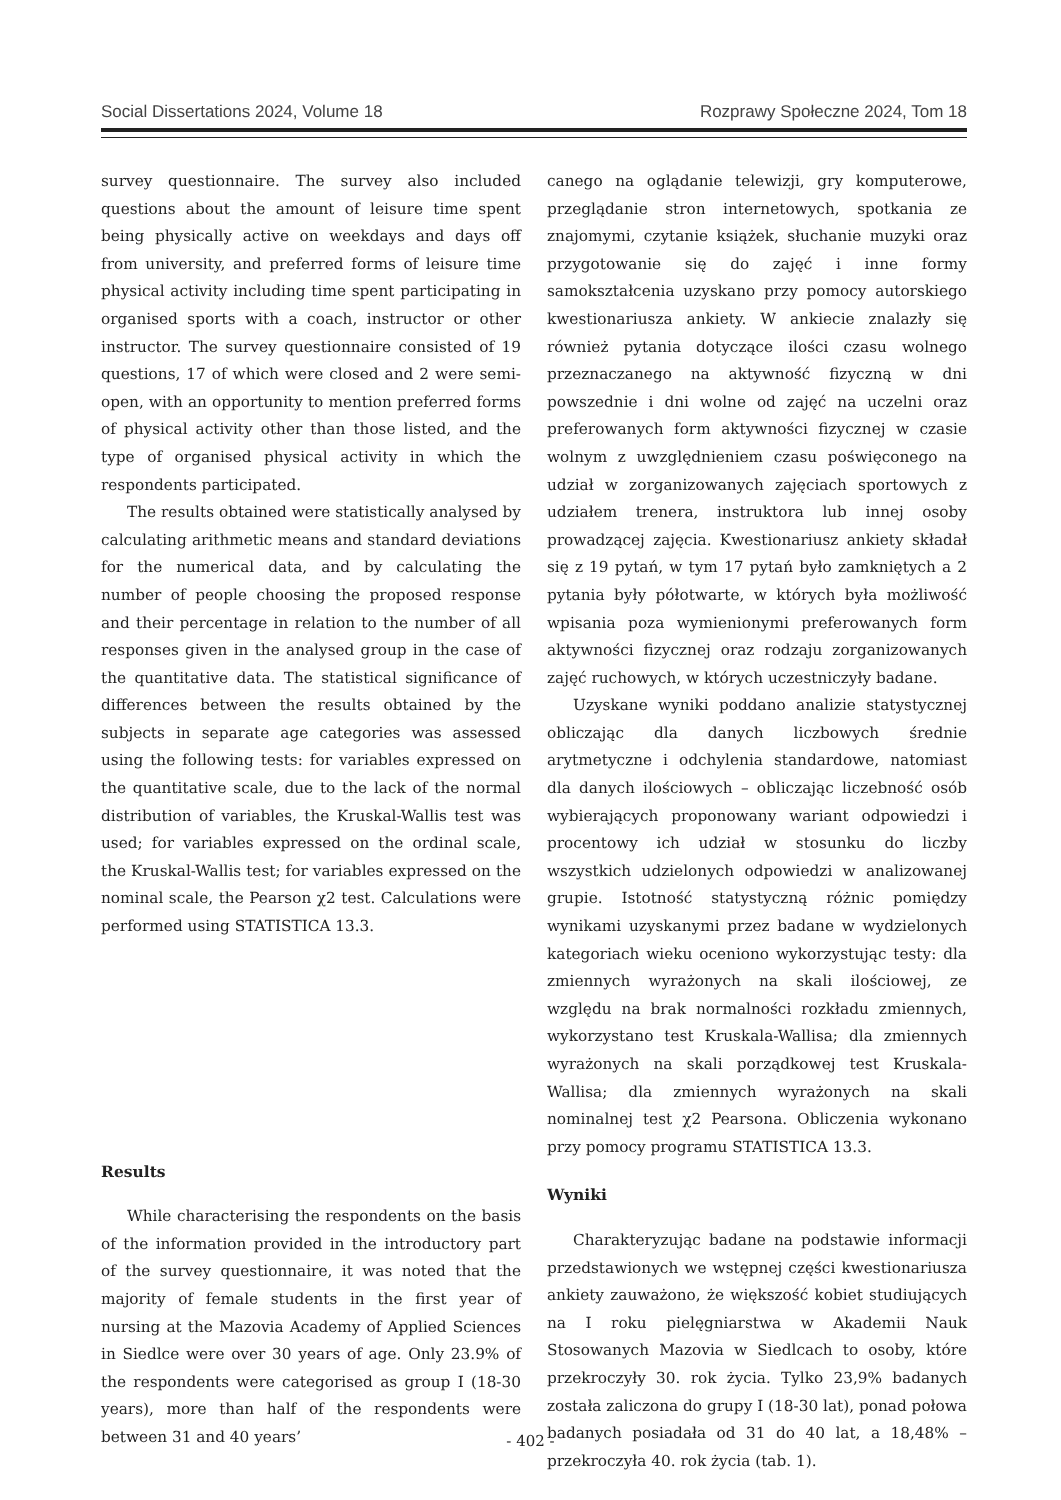Social Dissertations 2024, Volume 18 Rozprawy Społeczne 2024, Tom 18
survey questionnaire. The survey also included questions about the amount of leisure time spent being physically active on weekdays and days off from university, and preferred forms of leisure time physical activity including time spent participating in organised sports with a coach, instructor or other instructor. The survey questionnaire consisted of 19 questions, 17 of which were closed and 2 were semi-open, with an opportunity to mention preferred forms of physical activity other than those listed, and the type of organised physical activity in which the respondents participated.
The results obtained were statistically analysed by calculating arithmetic means and standard deviations for the numerical data, and by calculating the number of people choosing the proposed response and their percentage in relation to the number of all responses given in the analysed group in the case of the quantitative data. The statistical significance of differences between the results obtained by the subjects in separate age categories was assessed using the following tests: for variables expressed on the quantitative scale, due to the lack of the normal distribution of variables, the Kruskal-Wallis test was used; for variables expressed on the ordinal scale, the Kruskal-Wallis test; for variables expressed on the nominal scale, the Pearson χ2 test. Calculations were performed using STATISTICA 13.3.
Results
While characterising the respondents on the basis of the information provided in the introductory part of the survey questionnaire, it was noted that the majority of female students in the first year of nursing at the Mazovia Academy of Applied Sciences in Siedlce were over 30 years of age. Only 23.9% of the respondents were categorised as group I (18-30 years), more than half of the respondents were between 31 and 40 years’
canego na oglądanie telewizji, gry komputerowe, przeglądanie stron internetowych, spotkania ze znajomymi, czytanie książek, słuchanie muzyki oraz przygotowanie się do zajęć i inne formy samokształcenia uzyskano przy pomocy autorskiego kwestionariusza ankiety. W ankiecie znalazły się również pytania dotyczące ilości czasu wolnego przeznaczanego na aktywność fizyczną w dni powszednie i dni wolne od zajęć na uczelni oraz preferowanych form aktywności fizycznej w czasie wolnym z uwzględnieniem czasu poświęconego na udział w zorganizowanych zajęciach sportowych z udziałem trenera, instruktora lub innej osoby prowadzącej zajęcia. Kwestionariusz ankiety składał się z 19 pytań, w tym 17 pytań było zamkniętych a 2 pytania były półotwarte, w których była możliwość wpisania poza wymienionymi preferowanych form aktywności fizycznej oraz rodzaju zorganizowanych zajęć ruchowych, w których uczestniczyły badane.
Uzyskane wyniki poddano analizie statystycznej obliczając dla danych liczbowych średnie arytmetyczne i odchylenia standardowe, natomiast dla danych ilościowych – obliczając liczebność osób wybierających proponowany wariant odpowiedzi i procentowy ich udział w stosunku do liczby wszystkich udzielonych odpowiedzi w analizowanej grupie. Istotność statystyczną różnic pomiędzy wynikami uzyskanymi przez badane w wydzielonych kategoriach wieku oceniono wykorzystując testy: dla zmiennych wyrażonych na skali ilościowej, ze względu na brak normalności rozkładu zmiennych, wykorzystano test Kruskala-Wallisa; dla zmiennych wyrażonych na skali porządkowej test Kruskala-Wallisa; dla zmiennych wyrażonych na skali nominalnej test χ2 Pearsona. Obliczenia wykonano przy pomocy programu STATISTICA 13.3.
Wyniki
Charakteryzując badane na podstawie informacji przedstawionych we wstępnej części kwestionariusza ankiety zauważono, że większość kobiet studiujących na I roku pielęgniarstwa w Akademii Nauk Stosowanych Mazovia w Siedlcach to osoby, które przekroczyły 30. rok życia. Tylko 23,9% badanych została zaliczona do grupy I (18-30 lat), ponad połowa badanych posiadała od 31 do 40 lat, a 18,48% – przekroczyła 40. rok życia (tab. 1).
- 402 -